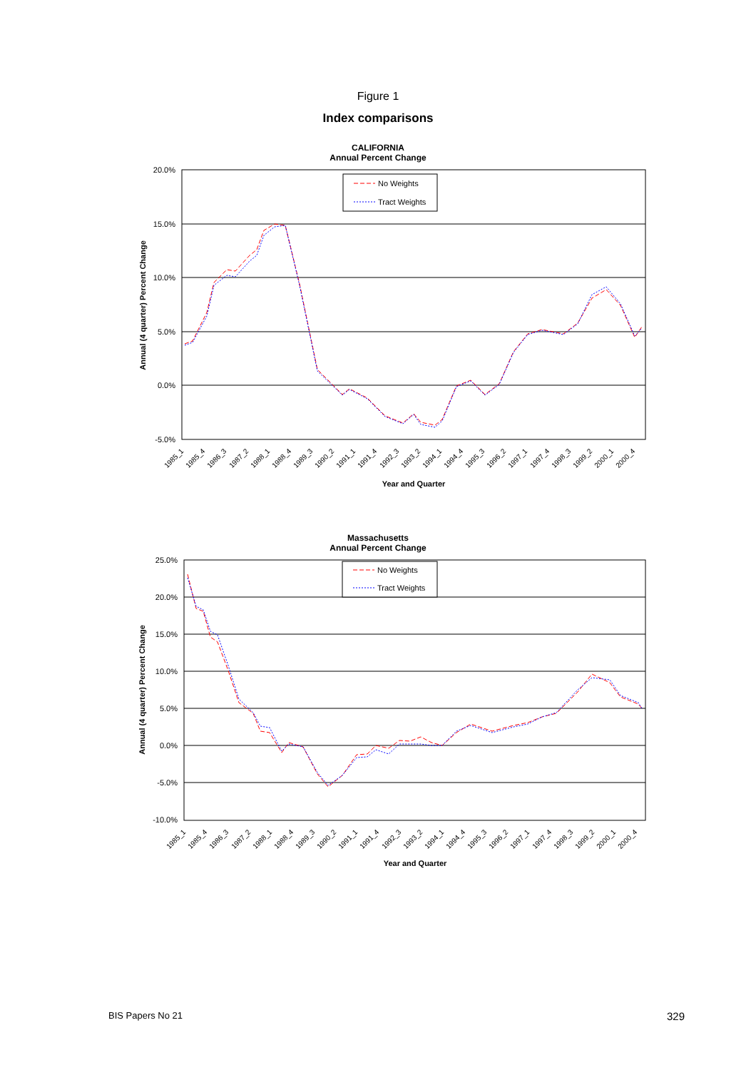Figure 1
Index comparisons
CALIFORNIA
Annual Percent Change
20.0%
15.0%
10.0%
5.0%
0.0%
-5.0%
Annual (4 quarter) Percent Change
No Weights
Tract Weights
1985_1
1985_4
1986_3
1987_2
1988_1
1988_4
1989_3
1990_2
1991_1
1991_4
1992_3
1993_2
1994_1
1994_4
1995_3
1996_2
1997_1
1997_4
1998_3
1999_2
2000_1
2000_4
Year and Quarter
Massachusetts
Annual Percent Change
25.0%
20.0%
15.0%
10.0%
5.0%
0.0%
-5.0%
-10.0%
Annual (4 quarter) Percent Change
No Weights
Tract Weights
1985_1
1985_4
1986_3
1987_2
1988_1
1988_4
1989_3
1990_2
1991_1
1991_4
1992_3
1993_2
1994_1
1994_4
1995_3
1996_2
1997_1
1997_4
1998_3
1999_2
2000_1
2000_4
Year and Quarter
BIS Papers No 21 329